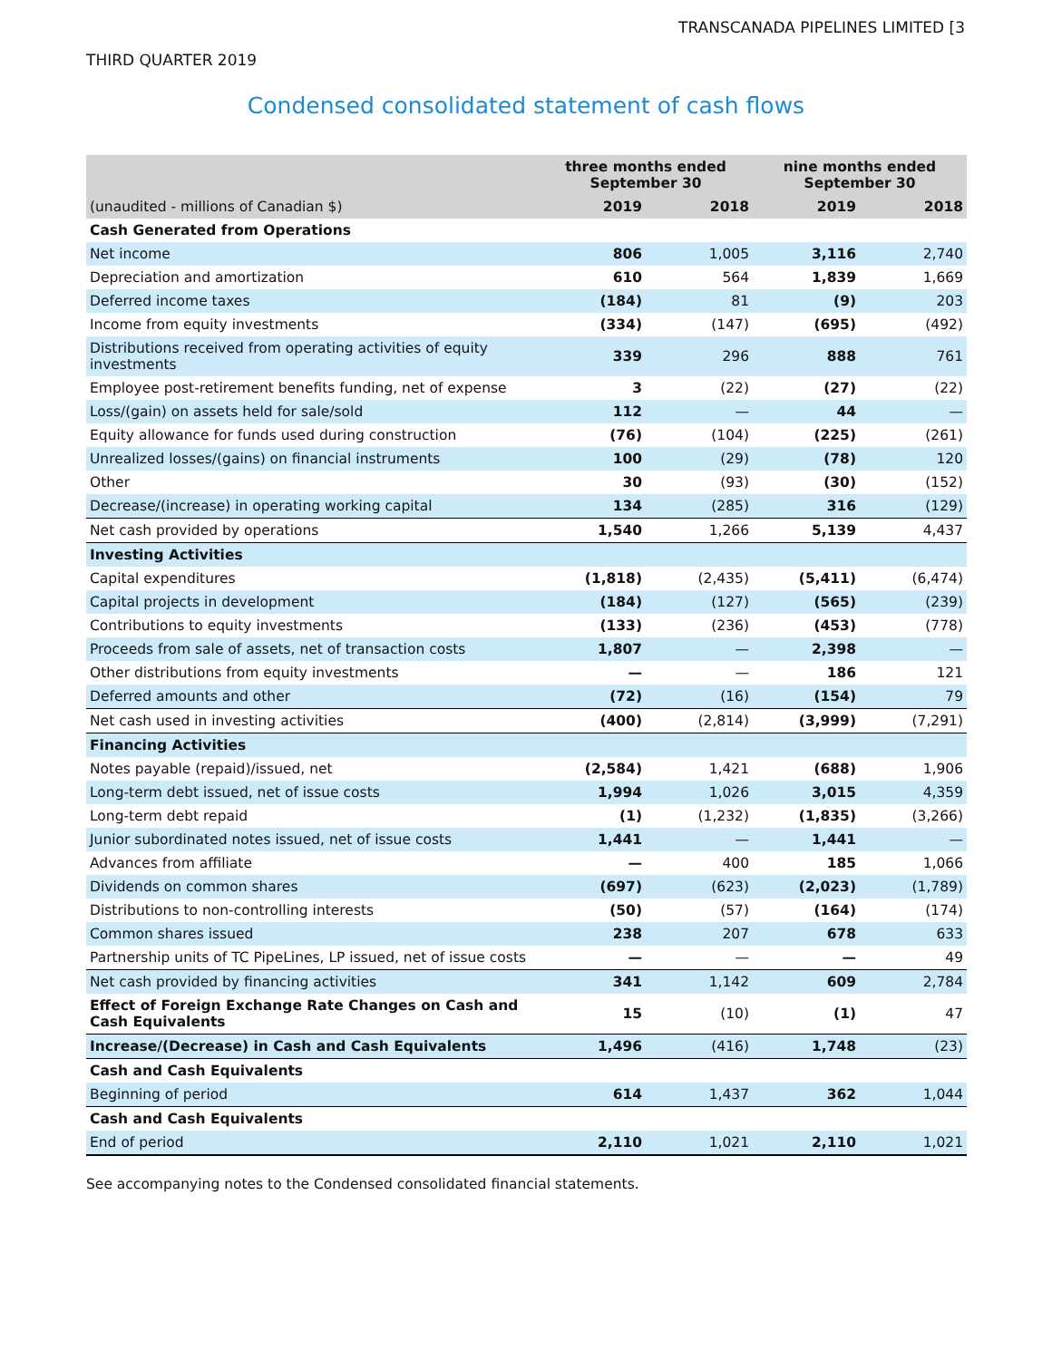TRANSCANADA PIPELINES LIMITED [3
THIRD QUARTER 2019
Condensed consolidated statement of cash flows
| | three months ended September 30 | | nine months ended September 30 | |
| (unaudited - millions of Canadian $) | 2019 | 2018 | 2019 | 2018 |
| Cash Generated from Operations | | | | |
| Net income | 806 | 1,005 | 3,116 | 2,740 |
| Depreciation and amortization | 610 | 564 | 1,839 | 1,669 |
| Deferred income taxes | (184) | 81 | (9) | 203 |
| Income from equity investments | (334) | (147) | (695) | (492) |
| Distributions received from operating activities of equity investments | 339 | 296 | 888 | 761 |
| Employee post-retirement benefits funding, net of expense | 3 | (22) | (27) | (22) |
| Loss/(gain) on assets held for sale/sold | 112 | — | 44 | — |
| Equity allowance for funds used during construction | (76) | (104) | (225) | (261) |
| Unrealized losses/(gains) on financial instruments | 100 | (29) | (78) | 120 |
| Other | 30 | (93) | (30) | (152) |
| Decrease/(increase) in operating working capital | 134 | (285) | 316 | (129) |
| Net cash provided by operations | 1,540 | 1,266 | 5,139 | 4,437 |
| Investing Activities | | | | |
| Capital expenditures | (1,818) | (2,435) | (5,411) | (6,474) |
| Capital projects in development | (184) | (127) | (565) | (239) |
| Contributions to equity investments | (133) | (236) | (453) | (778) |
| Proceeds from sale of assets, net of transaction costs | 1,807 | — | 2,398 | — |
| Other distributions from equity investments | — | — | 186 | 121 |
| Deferred amounts and other | (72) | (16) | (154) | 79 |
| Net cash used in investing activities | (400) | (2,814) | (3,999) | (7,291) |
| Financing Activities | | | | |
| Notes payable (repaid)/issued, net | (2,584) | 1,421 | (688) | 1,906 |
| Long-term debt issued, net of issue costs | 1,994 | 1,026 | 3,015 | 4,359 |
| Long-term debt repaid | (1) | (1,232) | (1,835) | (3,266) |
| Junior subordinated notes issued, net of issue costs | 1,441 | — | 1,441 | — |
| Advances from affiliate | — | 400 | 185 | 1,066 |
| Dividends on common shares | (697) | (623) | (2,023) | (1,789) |
| Distributions to non-controlling interests | (50) | (57) | (164) | (174) |
| Common shares issued | 238 | 207 | 678 | 633 |
| Partnership units of TC PipeLines, LP issued, net of issue costs | — | — | — | 49 |
| Net cash provided by financing activities | 341 | 1,142 | 609 | 2,784 |
| Effect of Foreign Exchange Rate Changes on Cash and Cash Equivalents | 15 | (10) | (1) | 47 |
| Increase/(Decrease) in Cash and Cash Equivalents | 1,496 | (416) | 1,748 | (23) |
| Cash and Cash Equivalents | | | | |
| Beginning of period | 614 | 1,437 | 362 | 1,044 |
| Cash and Cash Equivalents | | | | |
| End of period | 2,110 | 1,021 | 2,110 | 1,021 |
See accompanying notes to the Condensed consolidated financial statements.